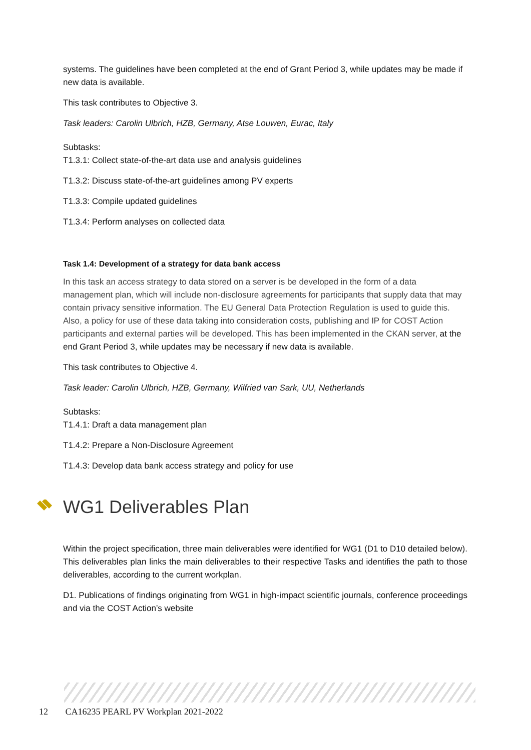systems. The guidelines have been completed at the end of Grant Period 3, while updates may be made if new data is available.
This task contributes to Objective 3.
Task leaders: Carolin Ulbrich, HZB, Germany, Atse Louwen, Eurac, Italy
Subtasks:
T1.3.1: Collect state-of-the-art data use and analysis guidelines
T1.3.2: Discuss state-of-the-art guidelines among PV experts
T1.3.3: Compile updated guidelines
T1.3.4: Perform analyses on collected data
Task 1.4: Development of a strategy for data bank access
In this task an access strategy to data stored on a server is be developed in the form of a data management plan, which will include non-disclosure agreements for participants that supply data that may contain privacy sensitive information. The EU General Data Protection Regulation is used to guide this. Also, a policy for use of these data taking into consideration costs, publishing and IP for COST Action participants and external parties will be developed. This has been implemented in the CKAN server, at the end Grant Period 3, while updates may be necessary if new data is available.
This task contributes to Objective 4.
Task leader: Carolin Ulbrich, HZB, Germany, Wilfried van Sark, UU, Netherlands
Subtasks:
T1.4.1: Draft a data management plan
T1.4.2: Prepare a Non-Disclosure Agreement
T1.4.3: Develop data bank access strategy and policy for use
WG1 Deliverables Plan
Within the project specification, three main deliverables were identified for WG1 (D1 to D10 detailed below). This deliverables plan links the main deliverables to their respective Tasks and identifies the path to those deliverables, according to the current workplan.
D1. Publications of findings originating from WG1 in high-impact scientific journals, conference proceedings and via the COST Action’s website
12 CA16235 PEARL PV Workplan 2021-2022